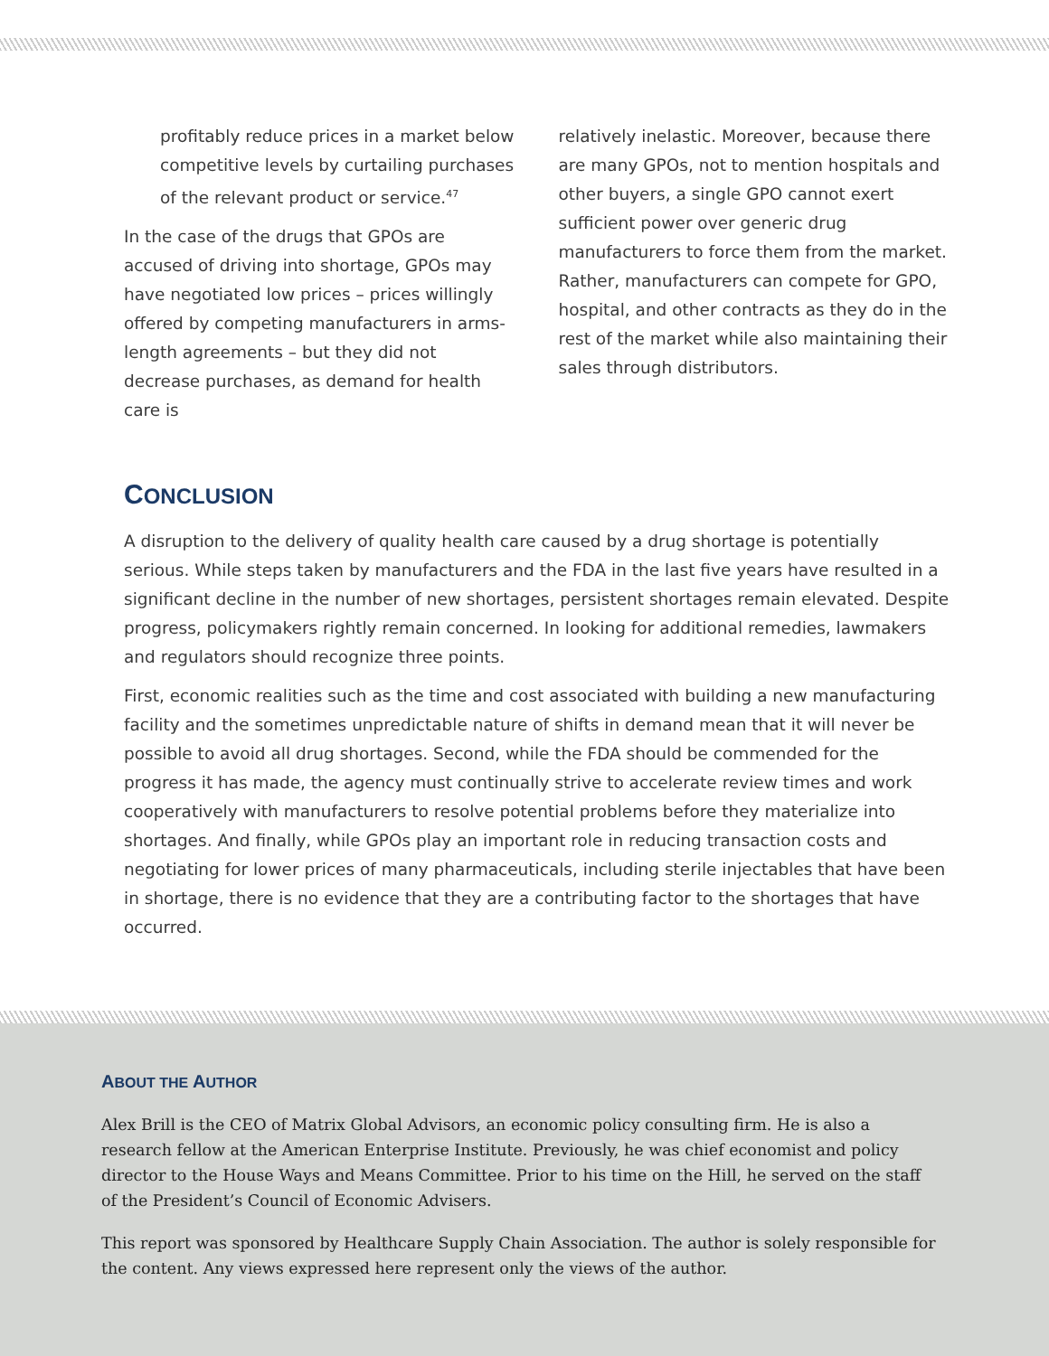profitably reduce prices in a market below competitive levels by curtailing purchases of the relevant product or service.<sup>47</sup>
In the case of the drugs that GPOs are accused of driving into shortage, GPOs may have negotiated low prices – prices willingly offered by competing manufacturers in arms-length agreements – but they did not decrease purchases, as demand for health care is
relatively inelastic. Moreover, because there are many GPOs, not to mention hospitals and other buyers, a single GPO cannot exert sufficient power over generic drug manufacturers to force them from the market. Rather, manufacturers can compete for GPO, hospital, and other contracts as they do in the rest of the market while also maintaining their sales through distributors.
CONCLUSION
A disruption to the delivery of quality health care caused by a drug shortage is potentially serious. While steps taken by manufacturers and the FDA in the last five years have resulted in a significant decline in the number of new shortages, persistent shortages remain elevated. Despite progress, policymakers rightly remain concerned. In looking for additional remedies, lawmakers and regulators should recognize three points.
First, economic realities such as the time and cost associated with building a new manufacturing facility and the sometimes unpredictable nature of shifts in demand mean that it will never be possible to avoid all drug shortages. Second, while the FDA should be commended for the progress it has made, the agency must continually strive to accelerate review times and work cooperatively with manufacturers to resolve potential problems before they materialize into shortages. And finally, while GPOs play an important role in reducing transaction costs and negotiating for lower prices of many pharmaceuticals, including sterile injectables that have been in shortage, there is no evidence that they are a contributing factor to the shortages that have occurred.
ABOUT THE AUTHOR
Alex Brill is the CEO of Matrix Global Advisors, an economic policy consulting firm. He is also a research fellow at the American Enterprise Institute. Previously, he was chief economist and policy director to the House Ways and Means Committee. Prior to his time on the Hill, he served on the staff of the President’s Council of Economic Advisers.
This report was sponsored by Healthcare Supply Chain Association. The author is solely responsible for the content. Any views expressed here represent only the views of the author.